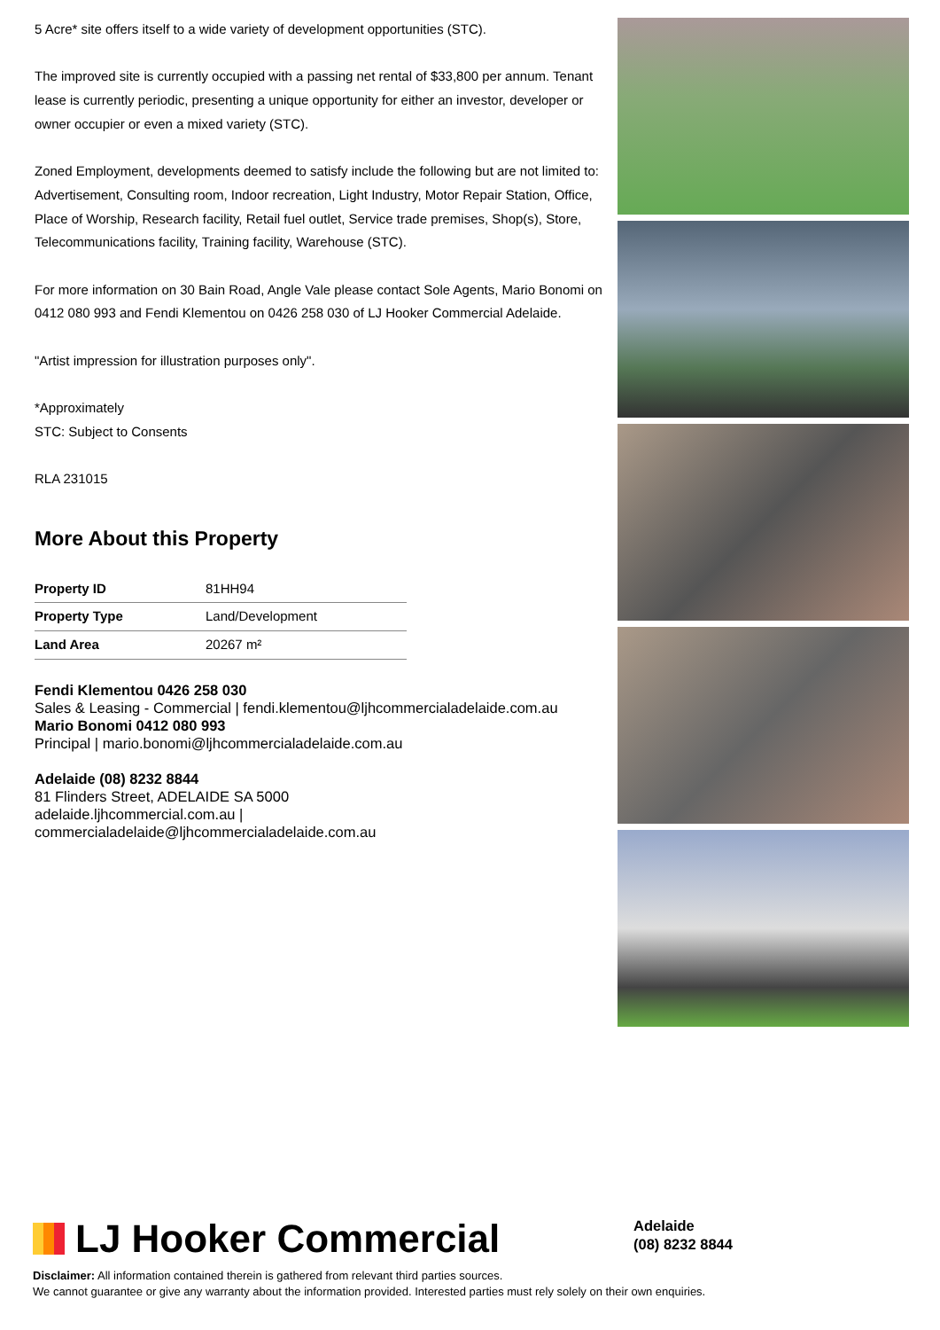5 Acre* site offers itself to a wide variety of development opportunities (STC).
The improved site is currently occupied with a passing net rental of $33,800 per annum. Tenant lease is currently periodic, presenting a unique opportunity for either an investor, developer or owner occupier or even a mixed variety (STC).
Zoned Employment, developments deemed to satisfy include the following but are not limited to: Advertisement, Consulting room, Indoor recreation, Light Industry, Motor Repair Station, Office, Place of Worship, Research facility, Retail fuel outlet, Service trade premises, Shop(s), Store, Telecommunications facility, Training facility, Warehouse (STC).
For more information on 30 Bain Road, Angle Vale please contact Sole Agents, Mario Bonomi on 0412 080 993 and Fendi Klementou on 0426 258 030 of LJ Hooker Commercial Adelaide.
"Artist impression for illustration purposes only".
*Approximately
STC: Subject to Consents
RLA 231015
More About this Property
| Property ID | 81HH94 |
| Property Type | Land/Development |
| Land Area | 20267 m² |
Fendi Klementou 0426 258 030
Sales & Leasing - Commercial | fendi.klementou@ljhcommercialadelaide.com.au
Mario Bonomi 0412 080 993
Principal | mario.bonomi@ljhcommercialadelaide.com.au
Adelaide (08) 8232 8844
81 Flinders Street, ADELAIDE SA 5000
adelaide.ljhcommercial.com.au |
commercialadelaide@ljhcommercialadelaide.com.au
LJ Hooker Commercial
Adelaide
(08) 8232 8844
Disclaimer: All information contained therein is gathered from relevant third parties sources.
We cannot guarantee or give any warranty about the information provided. Interested parties must rely solely on their own enquiries.